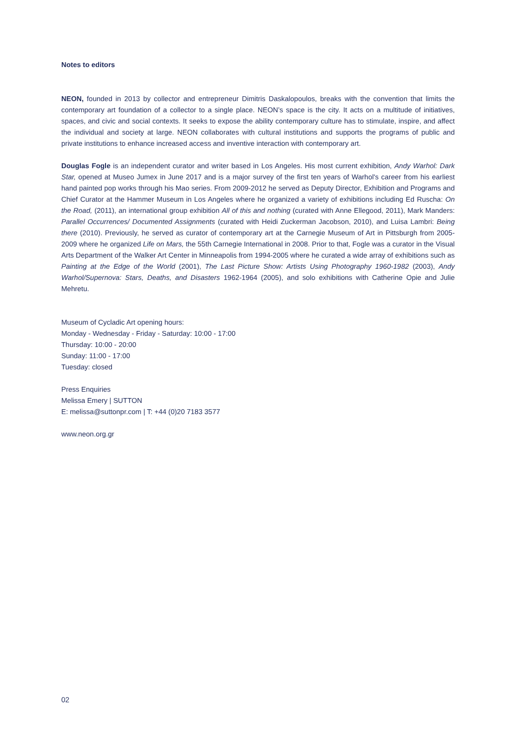Notes to editors
NEON, founded in 2013 by collector and entrepreneur Dimitris Daskalopoulos, breaks with the convention that limits the contemporary art foundation of a collector to a single place. NEON’s space is the city. It acts on a multitude of initiatives, spaces, and civic and social contexts. It seeks to expose the ability contemporary culture has to stimulate, inspire, and affect the individual and society at large. NEON collaborates with cultural institutions and supports the programs of public and private institutions to enhance increased access and inventive interaction with contemporary art.
Douglas Fogle is an independent curator and writer based in Los Angeles. His most current exhibition, Andy Warhol: Dark Star, opened at Museo Jumex in June 2017 and is a major survey of the first ten years of Warhol's career from his earliest hand painted pop works through his Mao series. From 2009-2012 he served as Deputy Director, Exhibition and Programs and Chief Curator at the Hammer Museum in Los Angeles where he organized a variety of exhibitions including Ed Ruscha: On the Road, (2011), an international group exhibition All of this and nothing (curated with Anne Ellegood, 2011), Mark Manders: Parallel Occurrences/ Documented Assignments (curated with Heidi Zuckerman Jacobson, 2010), and Luisa Lambri: Being there (2010). Previously, he served as curator of contemporary art at the Carnegie Museum of Art in Pittsburgh from 2005-2009 where he organized Life on Mars, the 55th Carnegie International in 2008. Prior to that, Fogle was a curator in the Visual Arts Department of the Walker Art Center in Minneapolis from 1994-2005 where he curated a wide array of exhibitions such as Painting at the Edge of the World (2001), The Last Picture Show: Artists Using Photography 1960-1982 (2003), Andy Warhol/Supernova: Stars, Deaths, and Disasters 1962-1964 (2005), and solo exhibitions with Catherine Opie and Julie Mehretu.
Museum of Cycladic Art opening hours:
Monday - Wednesday - Friday - Saturday: 10:00 - 17:00
Thursday: 10:00 - 20:00
Sunday: 11:00 - 17:00
Tuesday: closed
Press Enquiries
Melissa Emery | SUTTON
E: melissa@suttonpr.com | T: +44 (0)20 7183 3577
www.neon.org.gr
02